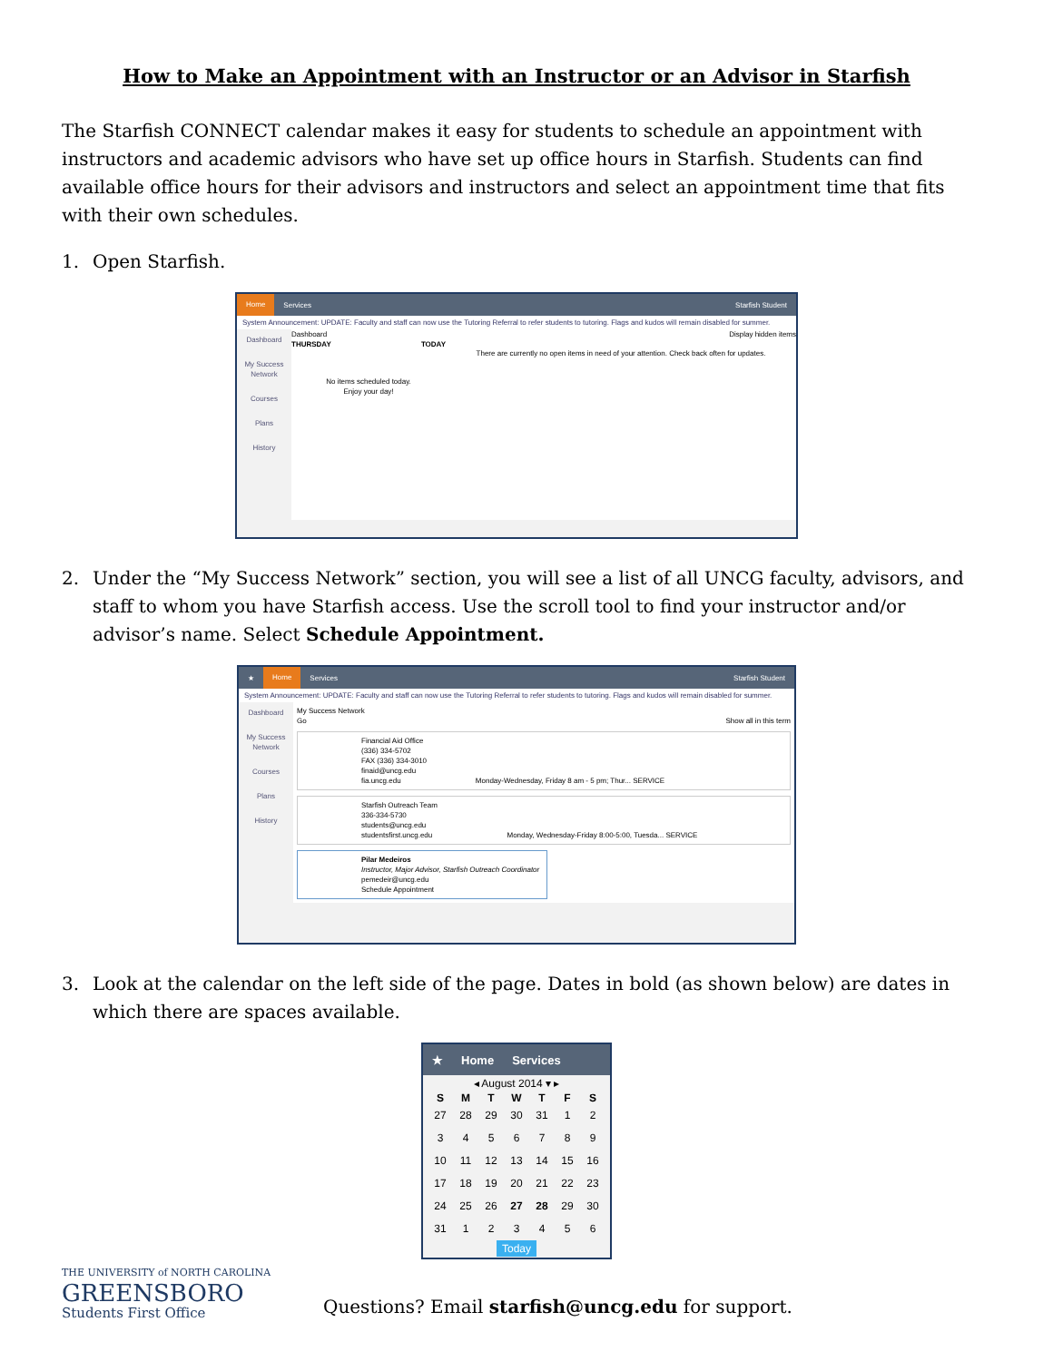How to Make an Appointment with an Instructor or an Advisor in Starfish
The Starfish CONNECT calendar makes it easy for students to schedule an appointment with instructors and academic advisors who have set up office hours in Starfish. Students can find available office hours for their advisors and instructors and select an appointment time that fits with their own schedules.
1. Open Starfish.
Home Services Starfish Student
System Announcement: UPDATE: Faculty and staff can now use the Tutoring Referral to refer students to tutoring. Flags and kudos will remain disabled for summer.
Dashboard
My Success Network
Courses
Plans
History
Dashboard Display hidden items
THURSDAY TODAY
No items scheduled today.
Enjoy your day!
There are currently no open items in need of your attention. Check back often for updates.
2. Under the “My Success Network” section, you will see a list of all UNCG faculty, advisors, and staff to whom you have Starfish access. Use the scroll tool to find your instructor and/or advisor’s name. Select Schedule Appointment.
★ Home Services Starfish Student
System Announcement: UPDATE: Faculty and staff can now use the Tutoring Referral to refer students to tutoring. Flags and kudos will remain disabled for summer.
Dashboard
My Success Network
Courses
Plans
History
My Success Network
Go Show all in this term
Financial Aid Office
(336) 334-5702
FAX (336) 334-3010
finaid@uncg.edu
fia.uncg.edu Monday-Wednesday, Friday 8 am - 5 pm; Thur... SERVICE
Starfish Outreach Team
336-334-5730
students@uncg.edu
studentsfirst.uncg.edu Monday, Wednesday-Friday 8:00-5:00, Tuesda... SERVICE
Pilar Medeiros
Instructor, Major Advisor, Starfish Outreach Coordinator
pemedeir@uncg.edu
Schedule Appointment
3. Look at the calendar on the left side of the page. Dates in bold (as shown below) are dates in which there are spaces available.
★ Home Services
◂ August 2014 ▾ ▸
| S | M | T | W | T | F | S |
| --- | --- | --- | --- | --- | --- | --- |
| 27 | 28 | 29 | 30 | 31 | 1 | 2 |
| 3 | 4 | 5 | 6 | 7 | 8 | 9 |
| 10 | 11 | 12 | 13 | 14 | 15 | 16 |
| 17 | 18 | 19 | 20 | 21 | 22 | 23 |
| 24 | 25 | 26 | 27 | 28 | 29 | 30 |
| 31 | 1 | 2 | 3 | 4 | 5 | 6 |
Today
THE UNIVERSITY of NORTH CAROLINA
GREENSBORO
Students First Office
Questions? Email starfish@uncg.edu for support.